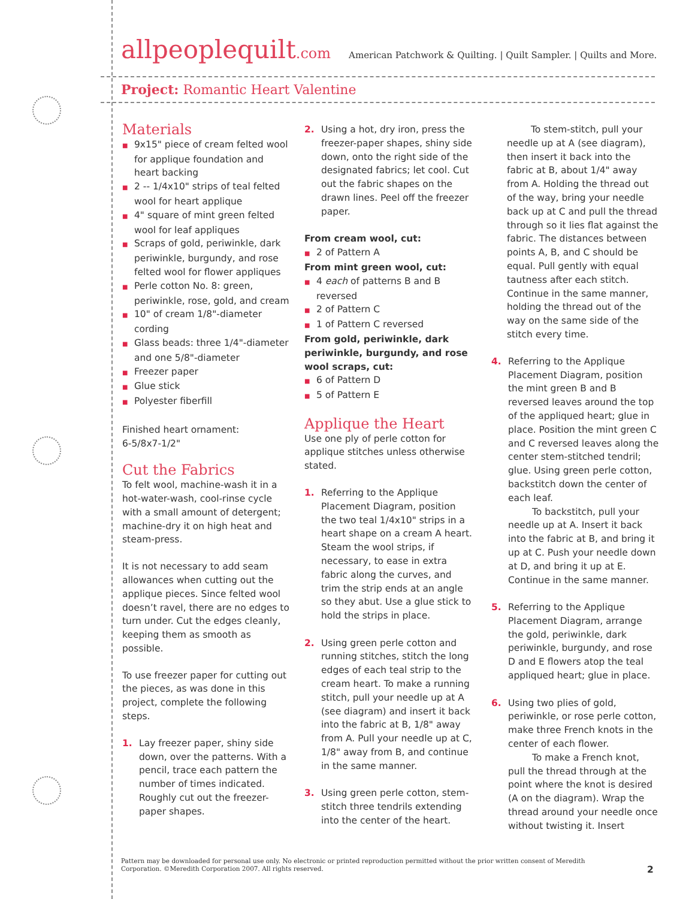allpeoplequilt.com
American Patchwork & Quilting. | Quilt Sampler. | Quilts and More.
Project: Romantic Heart Valentine
Materials
■ 9x15" piece of cream felted wool for applique foundation and heart backing
■ 2 -- 1/4x10" strips of teal felted wool for heart applique
■ 4" square of mint green felted wool for leaf appliques
■ Scraps of gold, periwinkle, dark periwinkle, burgundy, and rose felted wool for flower appliques
■ Perle cotton No. 8: green, periwinkle, rose, gold, and cream
■ 10" of cream 1/8"-diameter cording
■ Glass beads: three 1/4"-diameter and one 5/8"-diameter
■ Freezer paper
■ Glue stick
■ Polyester fiberfill
Finished heart ornament:
6-5/8x7-1/2"
Cut the Fabrics
To felt wool, machine-wash it in a hot-water-wash, cool-rinse cycle with a small amount of detergent; machine-dry it on high heat and steam-press.
It is not necessary to add seam allowances when cutting out the applique pieces. Since felted wool doesn’t ravel, there are no edges to turn under. Cut the edges cleanly, keeping them as smooth as possible.
To use freezer paper for cutting out the pieces, as was done in this project, complete the following steps.
1. Lay freezer paper, shiny side down, over the patterns. With a pencil, trace each pattern the number of times indicated. Roughly cut out the freezer-paper shapes.
2. Using a hot, dry iron, press the freezer-paper shapes, shiny side down, onto the right side of the designated fabrics; let cool. Cut out the fabric shapes on the drawn lines. Peel off the freezer paper.
From cream wool, cut:
■ 2 of Pattern A
From mint green wool, cut:
■ 4 each of patterns B and B reversed
■ 2 of Pattern C
■ 1 of Pattern C reversed
From gold, periwinkle, dark periwinkle, burgundy, and rose wool scraps, cut:
■ 6 of Pattern D
■ 5 of Pattern E
Applique the Heart
Use one ply of perle cotton for applique stitches unless otherwise stated.
1. Referring to the Applique Placement Diagram, position the two teal 1/4x10" strips in a heart shape on a cream A heart. Steam the wool strips, if necessary, to ease in extra fabric along the curves, and trim the strip ends at an angle so they abut. Use a glue stick to hold the strips in place.
2. Using green perle cotton and running stitches, stitch the long edges of each teal strip to the cream heart. To make a running stitch, pull your needle up at A (see diagram) and insert it back into the fabric at B, 1/8" away from A. Pull your needle up at C, 1/8" away from B, and continue in the same manner.
3. Using green perle cotton, stem-stitch three tendrils extending into the center of the heart.
To stem-stitch, pull your needle up at A (see diagram), then insert it back into the fabric at B, about 1/4" away from A. Holding the thread out of the way, bring your needle back up at C and pull the thread through so it lies flat against the fabric. The distances between points A, B, and C should be equal. Pull gently with equal tautness after each stitch. Continue in the same manner, holding the thread out of the way on the same side of the stitch every time.
4. Referring to the Applique Placement Diagram, position the mint green B and B reversed leaves around the top of the appliqued heart; glue in place. Position the mint green C and C reversed leaves along the center stem-stitched tendril; glue. Using green perle cotton, backstitch down the center of each leaf.
To backstitch, pull your needle up at A. Insert it back into the fabric at B, and bring it up at C. Push your needle down at D, and bring it up at E. Continue in the same manner.
5. Referring to the Applique Placement Diagram, arrange the gold, periwinkle, dark periwinkle, burgundy, and rose D and E flowers atop the teal appliqued heart; glue in place.
6. Using two plies of gold, periwinkle, or rose perle cotton, make three French knots in the center of each flower.
To make a French knot, pull the thread through at the point where the knot is desired (A on the diagram). Wrap the thread around your needle once without twisting it. Insert
Pattern may be downloaded for personal use only. No electronic or printed reproduction permitted without the prior written consent of Meredith Corporation. ©Meredith Corporation 2007. All rights reserved.
2